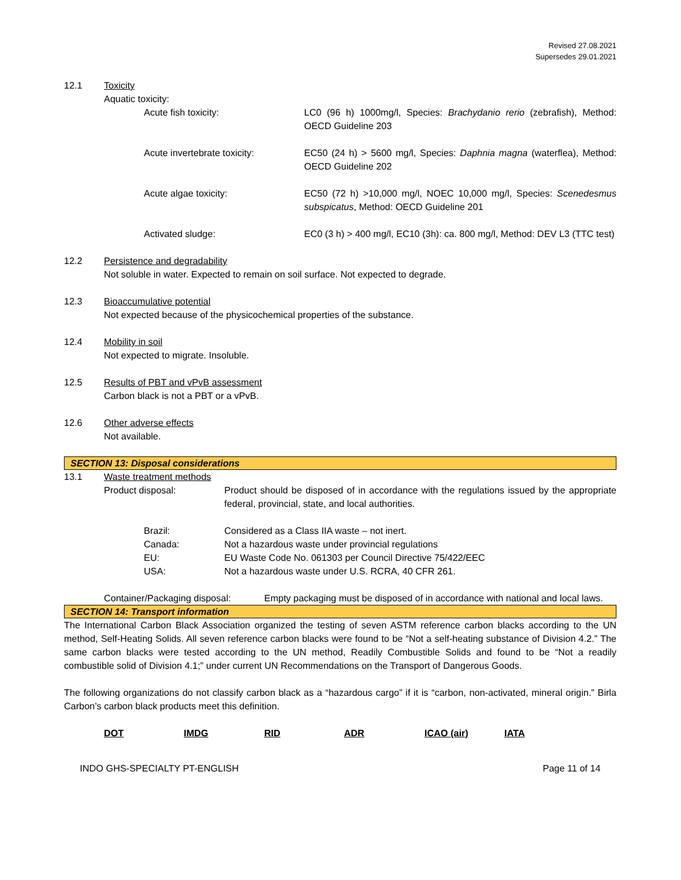Revised 27.08.2021
Supersedes 29.01.2021
12.1 Toxicity
Aquatic toxicity:
| Acute fish toxicity: | LC0 (96 h) 1000mg/l, Species: Brachydanio rerio (zebrafish), Method: OECD Guideline 203 |
| Acute invertebrate toxicity: | EC50 (24 h) > 5600 mg/l, Species: Daphnia magna (waterflea), Method: OECD Guideline 202 |
| Acute algae toxicity: | EC50 (72 h) >10,000 mg/l, NOEC 10,000 mg/l, Species: Scenedesmus subspicatus , Method: OECD Guideline 201 |
| Activated sludge: | EC0 (3 h) > 400 mg/l, EC10 (3h): ca. 800 mg/l, Method: DEV L3 (TTC test) |
12.2 Persistence and degradability
Not soluble in water. Expected to remain on soil surface. Not expected to degrade.
12.3 Bioaccumulative potential
Not expected because of the physicochemical properties of the substance.
12.4 Mobility in soil
Not expected to migrate. Insoluble.
12.5 Results of PBT and vPvB assessment
Carbon black is not a PBT or a vPvB.
12.6 Other adverse effects
Not available.
SECTION 13: Disposal considerations
13.1 Waste treatment methods
| Product disposal: | Product should be disposed of in accordance with the regulations issued by the appropriate federal, provincial, state, and local authorities. |
| Brazil: | Considered as a Class IIA waste – not inert. |
| Canada: | Not a hazardous waste under provincial regulations |
| EU: | EU Waste Code No. 061303 per Council Directive 75/422/EEC |
| USA: | Not a hazardous waste under U.S. RCRA, 40 CFR 261. |
| Container/Packaging disposal: | Empty packaging must be disposed of in accordance with national and local laws. |
SECTION 14: Transport information
The International Carbon Black Association organized the testing of seven ASTM reference carbon blacks according to the UN method, Self-Heating Solids. All seven reference carbon blacks were found to be “Not a self-heating substance of Division 4.2.” The same carbon blacks were tested according to the UN method, Readily Combustible Solids and found to be “Not a readily combustible solid of Division 4.1;” under current UN Recommendations on the Transport of Dangerous Goods.
The following organizations do not classify carbon black as a “hazardous cargo” if it is “carbon, non-activated, mineral origin.” Birla Carbon’s carbon black products meet this definition.
| DOT | IMDG | RID | ADR | ICAO (air) | IATA |
INDO GHS-SPECIALTY PT-ENGLISH Page 11 of 14